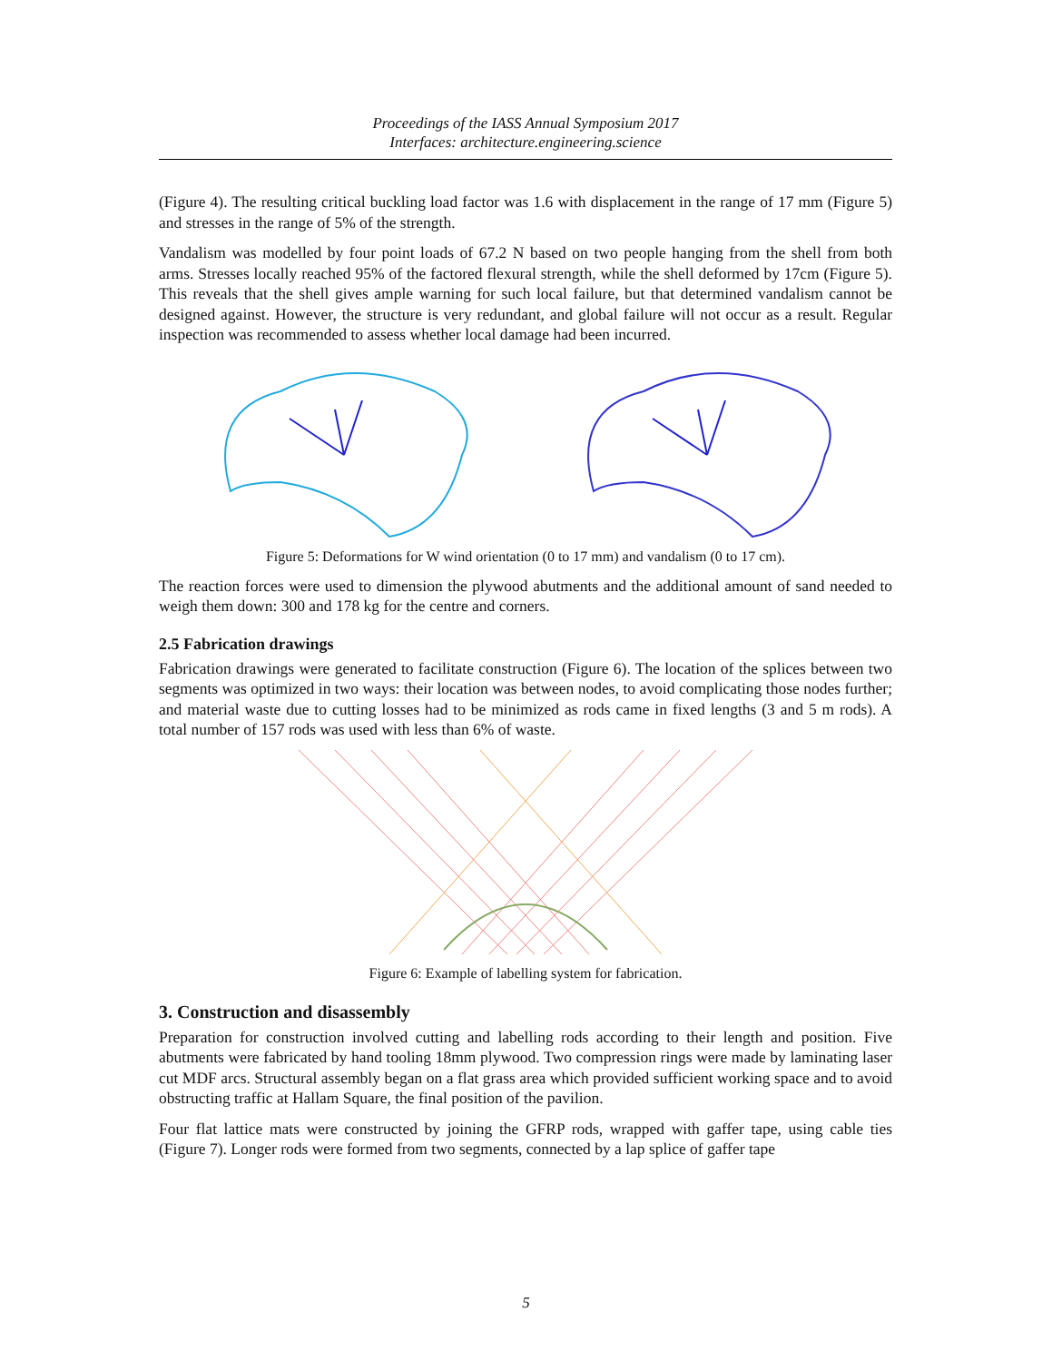Proceedings of the IASS Annual Symposium 2017
Interfaces: architecture.engineering.science
(Figure 4). The resulting critical buckling load factor was 1.6 with displacement in the range of 17 mm (Figure 5) and stresses in the range of 5% of the strength.
Vandalism was modelled by four point loads of 67.2 N based on two people hanging from the shell from both arms. Stresses locally reached 95% of the factored flexural strength, while the shell deformed by 17cm (Figure 5). This reveals that the shell gives ample warning for such local failure, but that determined vandalism cannot be designed against. However, the structure is very redundant, and global failure will not occur as a result. Regular inspection was recommended to assess whether local damage had been incurred.
Figure 5: Deformations for W wind orientation (0 to 17 mm) and vandalism (0 to 17 cm).
The reaction forces were used to dimension the plywood abutments and the additional amount of sand needed to weigh them down: 300 and 178 kg for the centre and corners.
2.5 Fabrication drawings
Fabrication drawings were generated to facilitate construction (Figure 6). The location of the splices between two segments was optimized in two ways: their location was between nodes, to avoid complicating those nodes further; and material waste due to cutting losses had to be minimized as rods came in fixed lengths (3 and 5 m rods). A total number of 157 rods was used with less than 6% of waste.
Figure 6: Example of labelling system for fabrication.
3. Construction and disassembly
Preparation for construction involved cutting and labelling rods according to their length and position. Five abutments were fabricated by hand tooling 18mm plywood. Two compression rings were made by laminating laser cut MDF arcs. Structural assembly began on a flat grass area which provided sufficient working space and to avoid obstructing traffic at Hallam Square, the final position of the pavilion.
Four flat lattice mats were constructed by joining the GFRP rods, wrapped with gaffer tape, using cable ties (Figure 7). Longer rods were formed from two segments, connected by a lap splice of gaffer tape
5